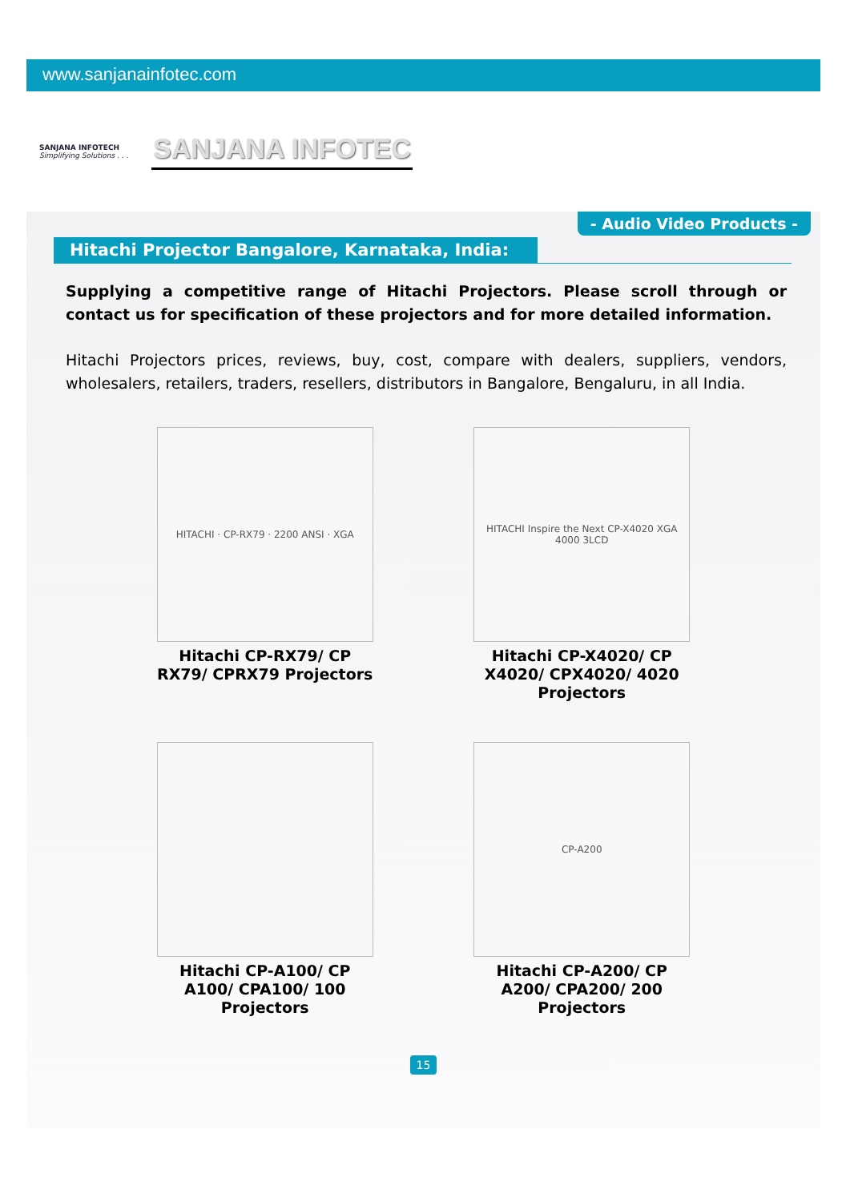www.sanjanainfotec.com
SANJANA INFOTECH
Simplifying Solutions . . .
SANJANA INFOTEC
- Audio Video Products -
Hitachi Projector Bangalore, Karnataka, India:
Supplying a competitive range of Hitachi Projectors. Please scroll through or contact us for specification of these projectors and for more detailed information.
Hitachi Projectors prices, reviews, buy, cost, compare with dealers, suppliers, vendors, wholesalers, retailers, traders, resellers, distributors in Bangalore, Bengaluru, in all India.
HITACHI · CP-RX79 · 2200 ANSI · XGA
Hitachi CP-RX79/ CP RX79/ CPRX79 Projectors
HITACHI Inspire the Next CP-X4020 XGA 4000 3LCD
Hitachi CP-X4020/ CP X4020/ CPX4020/ 4020 Projectors
Hitachi CP-A100/ CP A100/ CPA100/ 100 Projectors
CP-A200
Hitachi CP-A200/ CP A200/ CPA200/ 200 Projectors
15